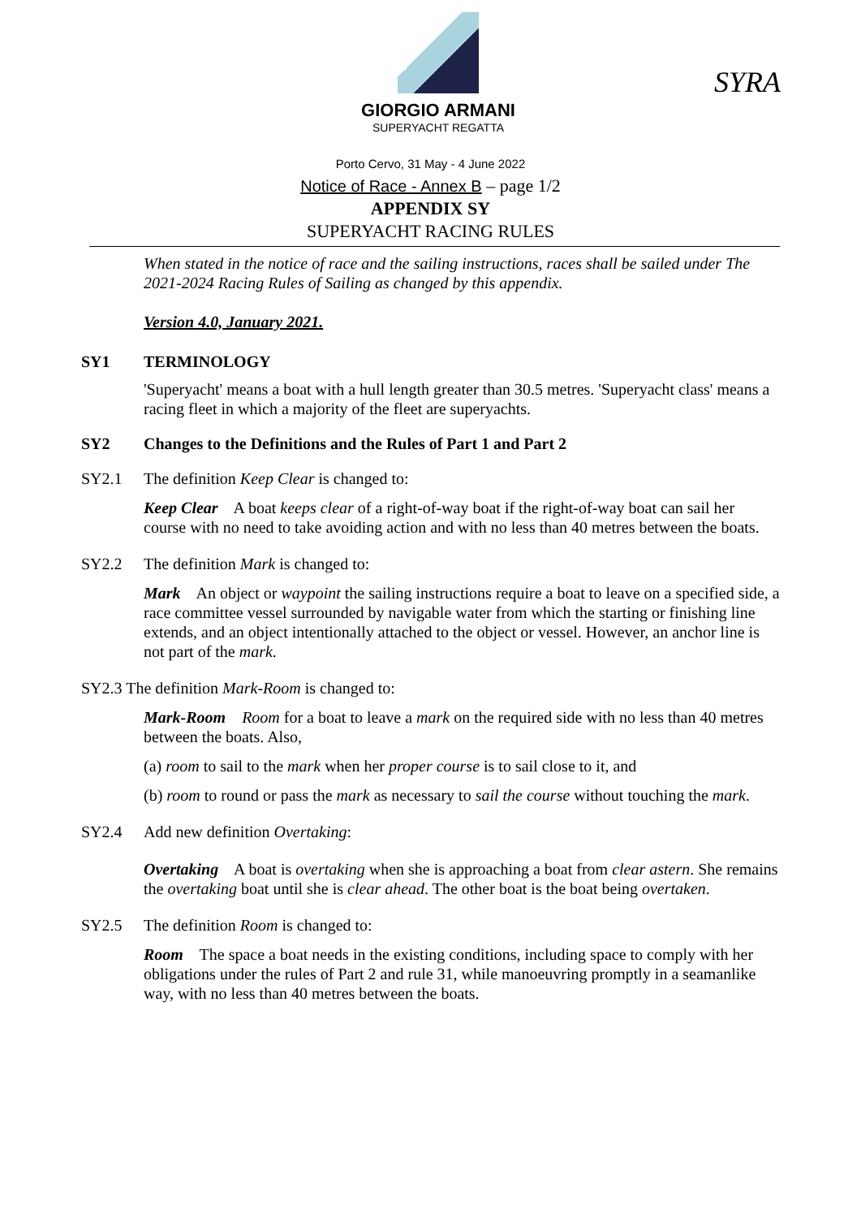GIORGIO ARMANI
SUPERYACHT REGATTA
SYRA
Porto Cervo, 31 May - 4 June 2022
Notice of Race - Annex B – page 1/2
APPENDIX SY
SUPERYACHT RACING RULES
When stated in the notice of race and the sailing instructions, races shall be sailed under The 2021-2024 Racing Rules of Sailing as changed by this appendix.
Version 4.0, January 2021.
SY1 TERMINOLOGY
'Superyacht' means a boat with a hull length greater than 30.5 metres. 'Superyacht class' means a racing fleet in which a majority of the fleet are superyachts.
SY2 Changes to the Definitions and the Rules of Part 1 and Part 2
SY2.1 The definition Keep Clear is changed to:
Keep Clear A boat keeps clear of a right-of-way boat if the right-of-way boat can sail her course with no need to take avoiding action and with no less than 40 metres between the boats.
SY2.2 The definition Mark is changed to:
Mark An object or waypoint the sailing instructions require a boat to leave on a specified side, a race committee vessel surrounded by navigable water from which the starting or finishing line extends, and an object intentionally attached to the object or vessel. However, an anchor line is not part of the mark.
SY2.3 The definition Mark-Room is changed to:
Mark-Room Room for a boat to leave a mark on the required side with no less than 40 metres between the boats. Also,
(a) room to sail to the mark when her proper course is to sail close to it, and
(b) room to round or pass the mark as necessary to sail the course without touching the mark.
SY2.4 Add new definition Overtaking:
Overtaking A boat is overtaking when she is approaching a boat from clear astern. She remains the overtaking boat until she is clear ahead. The other boat is the boat being overtaken.
SY2.5 The definition Room is changed to:
Room The space a boat needs in the existing conditions, including space to comply with her obligations under the rules of Part 2 and rule 31, while manoeuvring promptly in a seamanlike way, with no less than 40 metres between the boats.